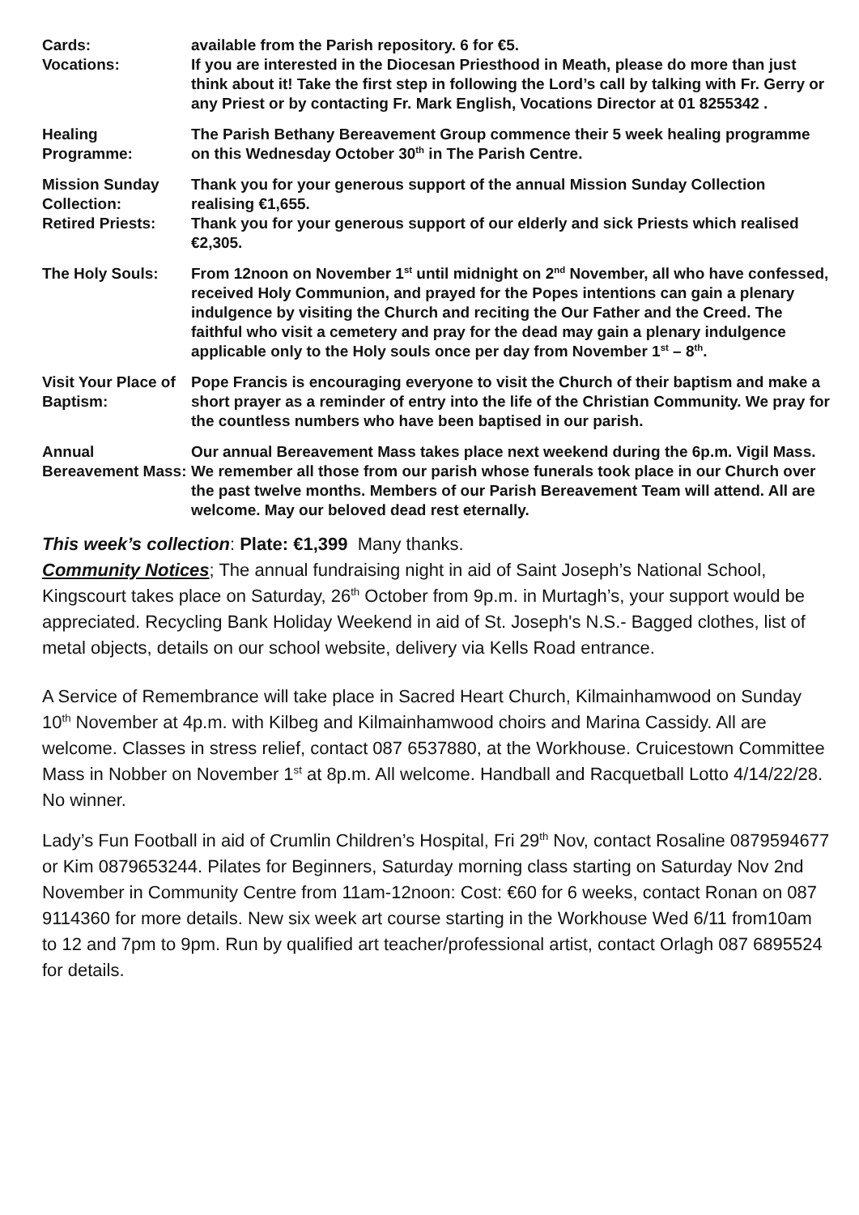Cards: available from the Parish repository. 6 for €5.
Vocations: If you are interested in the Diocesan Priesthood in Meath, please do more than just think about it! Take the first step in following the Lord’s call by talking with Fr. Gerry or any Priest or by contacting Fr. Mark English, Vocations Director at 01 8255342 .
Healing Programme:
The Parish Bethany Bereavement Group commence their 5 week healing programme on this Wednesday October 30<sup>th</sup> in The Parish Centre.
Mission Sunday Collection:
Thank you for your generous support of the annual Mission Sunday Collection realising €1,655.
Retired Priests: Thank you for your generous support of our elderly and sick Priests which realised €2,305.
The Holy Souls: From 12noon on November 1<sup>st</sup> until midnight on 2<sup>nd</sup> November, all who have confessed, received Holy Communion, and prayed for the Popes intentions can gain a plenary indulgence by visiting the Church and reciting the Our Father and the Creed. The faithful who visit a cemetery and pray for the dead may gain a plenary indulgence applicable only to the Holy souls once per day from November 1<sup>st</sup> – 8<sup>th</sup>.
Visit Your Place of Baptism:
Pope Francis is encouraging everyone to visit the Church of their baptism and make a short prayer as a reminder of entry into the life of the Christian Community. We pray for the countless numbers who have been baptised in our parish.
Annual Bereavement Mass:
Our annual Bereavement Mass takes place next weekend during the 6p.m. Vigil Mass. We remember all those from our parish whose funerals took place in our Church over the past twelve months. Members of our Parish Bereavement Team will attend. All are welcome. May our beloved dead rest eternally.
This week’s collection: Plate: €1,399 Many thanks.
Community Notices; The annual fundraising night in aid of Saint Joseph’s National School, Kingscourt takes place on Saturday, 26<sup>th</sup> October from 9p.m. in Murtagh’s, your support would be appreciated. Recycling Bank Holiday Weekend in aid of St. Joseph's N.S.- Bagged clothes, list of metal objects, details on our school website, delivery via Kells Road entrance.
A Service of Remembrance will take place in Sacred Heart Church, Kilmainhamwood on Sunday 10<sup>th</sup> November at 4p.m. with Kilbeg and Kilmainhamwood choirs and Marina Cassidy. All are welcome. Classes in stress relief, contact 087 6537880, at the Workhouse. Cruicestown Committee Mass in Nobber on November 1<sup>st</sup> at 8p.m. All welcome. Handball and Racquetball Lotto 4/14/22/28. No winner.
Lady’s Fun Football in aid of Crumlin Children’s Hospital, Fri 29<sup>th</sup> Nov, contact Rosaline 0879594677 or Kim 0879653244. Pilates for Beginners, Saturday morning class starting on Saturday Nov 2nd November in Community Centre from 11am-12noon: Cost: €60 for 6 weeks, contact Ronan on 087 9114360 for more details. New six week art course starting in the Workhouse Wed 6/11 from10am to 12 and 7pm to 9pm. Run by qualified art teacher/professional artist, contact Orlagh 087 6895524 for details.